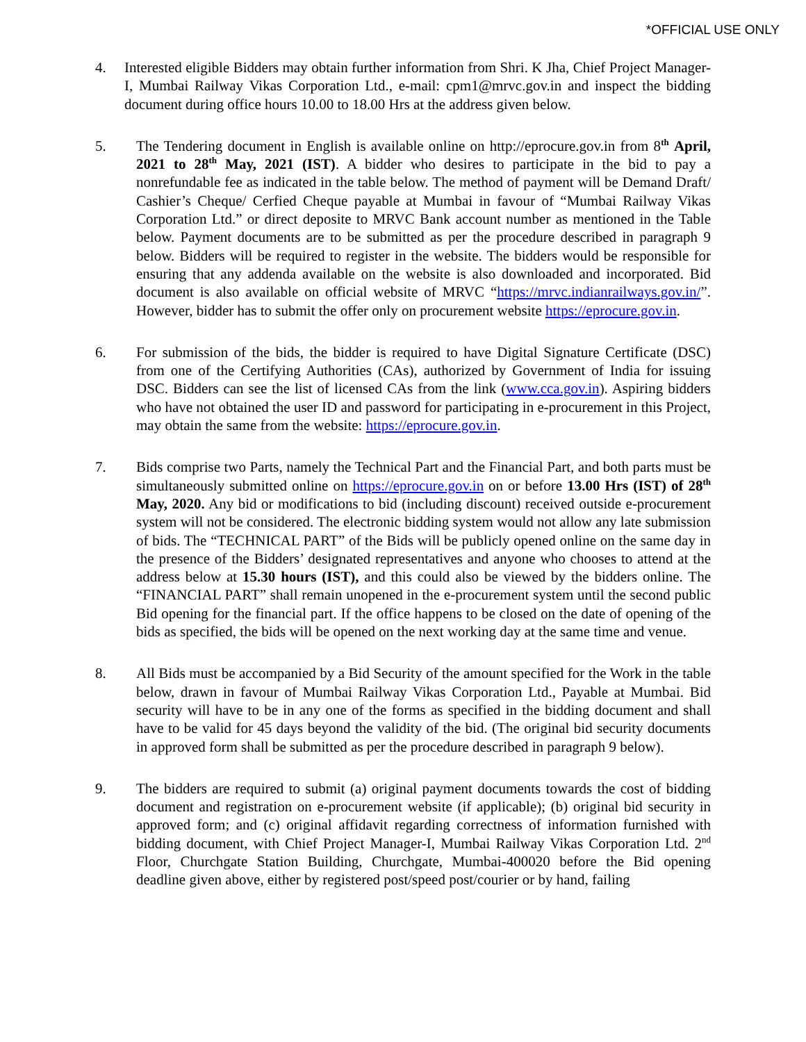*OFFICIAL USE ONLY
4. Interested eligible Bidders may obtain further information from Shri. K Jha, Chief Project Manager-I, Mumbai Railway Vikas Corporation Ltd., e-mail: cpm1@mrvc.gov.in and inspect the bidding document during office hours 10.00 to 18.00 Hrs at the address given below.
5. The Tendering document in English is available online on http://eprocure.gov.in from 8<sup>th</sup> April, 2021 to 28<sup>th</sup> May, 2021 (IST). A bidder who desires to participate in the bid to pay a nonrefundable fee as indicated in the table below. The method of payment will be Demand Draft/ Cashier’s Cheque/ Cerfied Cheque payable at Mumbai in favour of “Mumbai Railway Vikas Corporation Ltd.” or direct deposite to MRVC Bank account number as mentioned in the Table below. Payment documents are to be submitted as per the procedure described in paragraph 9 below. Bidders will be required to register in the website. The bidders would be responsible for ensuring that any addenda available on the website is also downloaded and incorporated. Bid document is also available on official website of MRVC “https://mrvc.indianrailways.gov.in/”. However, bidder has to submit the offer only on procurement website https://eprocure.gov.in.
6. For submission of the bids, the bidder is required to have Digital Signature Certificate (DSC) from one of the Certifying Authorities (CAs), authorized by Government of India for issuing DSC. Bidders can see the list of licensed CAs from the link (www.cca.gov.in). Aspiring bidders who have not obtained the user ID and password for participating in e-procurement in this Project, may obtain the same from the website: https://eprocure.gov.in.
7. Bids comprise two Parts, namely the Technical Part and the Financial Part, and both parts must be simultaneously submitted online on https://eprocure.gov.in on or before 13.00 Hrs (IST) of 28<sup>th</sup> May, 2020. Any bid or modifications to bid (including discount) received outside e-procurement system will not be considered. The electronic bidding system would not allow any late submission of bids. The “TECHNICAL PART” of the Bids will be publicly opened online on the same day in the presence of the Bidders’ designated representatives and anyone who chooses to attend at the address below at 15.30 hours (IST), and this could also be viewed by the bidders online. The “FINANCIAL PART” shall remain unopened in the e-procurement system until the second public Bid opening for the financial part. If the office happens to be closed on the date of opening of the bids as specified, the bids will be opened on the next working day at the same time and venue.
8. All Bids must be accompanied by a Bid Security of the amount specified for the Work in the table below, drawn in favour of Mumbai Railway Vikas Corporation Ltd., Payable at Mumbai. Bid security will have to be in any one of the forms as specified in the bidding document and shall have to be valid for 45 days beyond the validity of the bid. (The original bid security documents in approved form shall be submitted as per the procedure described in paragraph 9 below).
9. The bidders are required to submit (a) original payment documents towards the cost of bidding document and registration on e-procurement website (if applicable); (b) original bid security in approved form; and (c) original affidavit regarding correctness of information furnished with bidding document, with Chief Project Manager-I, Mumbai Railway Vikas Corporation Ltd. 2<sup>nd</sup> Floor, Churchgate Station Building, Churchgate, Mumbai-400020 before the Bid opening deadline given above, either by registered post/speed post/courier or by hand, failing